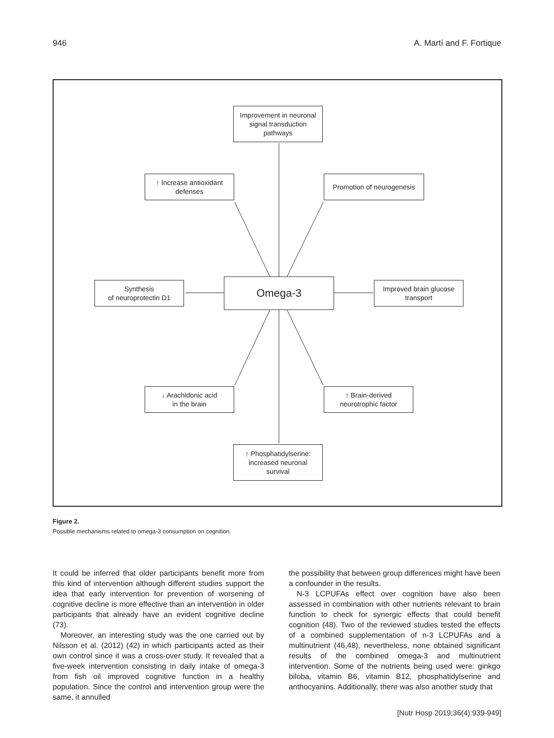946 A. Martí and F. Fortique
Improvement in neuronal
signal transduction
pathways
↑ Increase antioxidant
defenses
Promotion of neurogenesis
Synthesis
of neuroprotectin D1
Omega-3
Improved brain glucose
transport
↓ Arachidonic acid
in the brain
↑ Brain-derived
neurotrophic factor
↑ Phosphatidylserine:
increased neuronal
survival
Figure 2.
Possible mechanisms related to omega-3 consumption on cognition.
It could be inferred that older participants benefit more from this kind of intervention although different studies support the idea that early intervention for prevention of worsening of cognitive decline is more effective than an intervention in older participants that already have an evident cognitive decline (73).
Moreover, an interesting study was the one carried out by Nilsson et al. (2012) (42) in which participants acted as their own control since it was a cross-over study. It revealed that a five-week intervention consisting in daily intake of omega-3 from fish oil improved cognitive function in a healthy population. Since the control and intervention group were the same, it annulled
the possibility that between group differences might have been a confounder in the results.
N-3 LCPUFAs effect over cognition have also been assessed in combination with other nutrients relevant to brain function to check for synergic effects that could benefit cognition (48). Two of the reviewed studies tested the effects of a combined supplementation of n-3 LCPUFAs and a multinutrient (46,48), nevertheless, none obtained significant results of the combined omega-3 and multinutrient intervention. Some of the nutrients being used were: ginkgo biloba, vitamin B6, vitamin B12, phosphatidylserine and anthocyanins. Additionally, there was also another study that
[Nutr Hosp 2019;36(4):939-949]